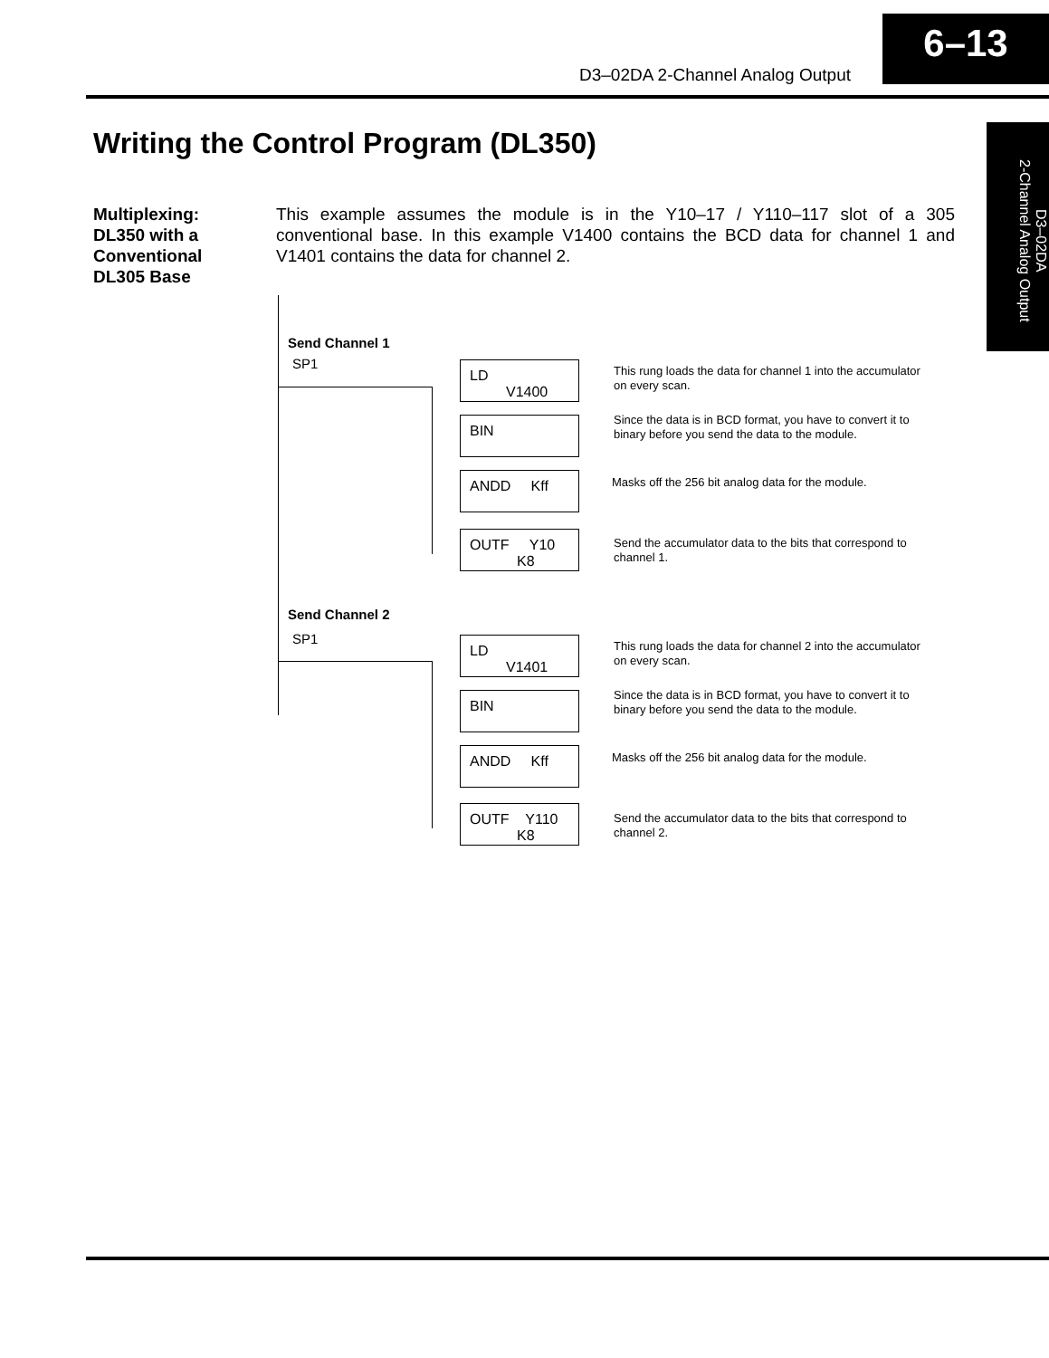D3–02DA 2-Channel Analog Output
6–13
D3–02DA
2-Channel Analog Output
Writing the Control Program (DL350)
Multiplexing:
DL350 with a
Conventional
DL305 Base
This example assumes the module is in the Y10–17 / Y110–117 slot of a 305 conventional base. In this example V1400 contains the BCD data for channel 1 and V1401 contains the data for channel 2.
Send Channel 1
SP1
LD
V1400
BIN
ANDD Kff
OUTF Y10
K8
This rung loads the data for channel 1 into the accumulator on every scan.
Since the data is in BCD format, you have to convert it to binary before you send the data to the module.
Masks off the 256 bit analog data for the module.
Send the accumulator data to the bits that correspond to channel 1.
Send Channel 2
SP1
LD
V1401
BIN
ANDD Kff
OUTF Y110
K8
This rung loads the data for channel 2 into the accumulator on every scan.
Since the data is in BCD format, you have to convert it to binary before you send the data to the module.
Masks off the 256 bit analog data for the module.
Send the accumulator data to the bits that correspond to channel 2.